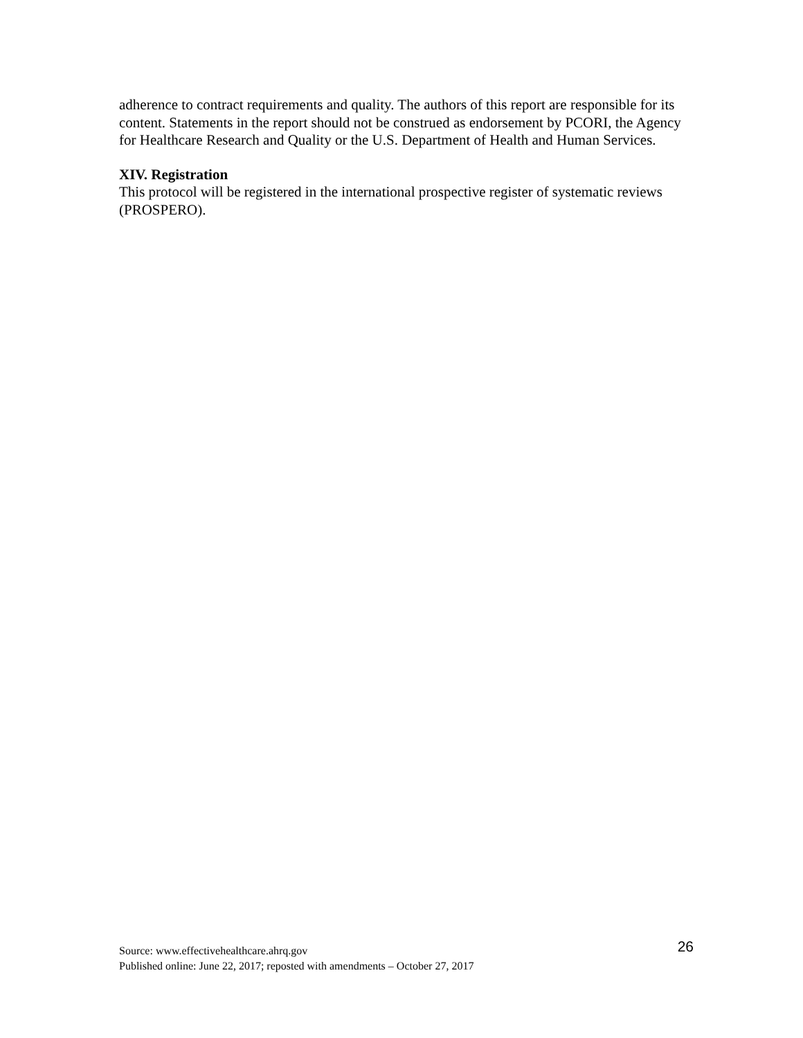adherence to contract requirements and quality. The authors of this report are responsible for its content. Statements in the report should not be construed as endorsement by PCORI, the Agency for Healthcare Research and Quality or the U.S. Department of Health and Human Services.
XIV. Registration
This protocol will be registered in the international prospective register of systematic reviews (PROSPERO).
26
Source: www.effectivehealthcare.ahrq.gov
Published online: June 22, 2017; reposted with amendments – October 27, 2017